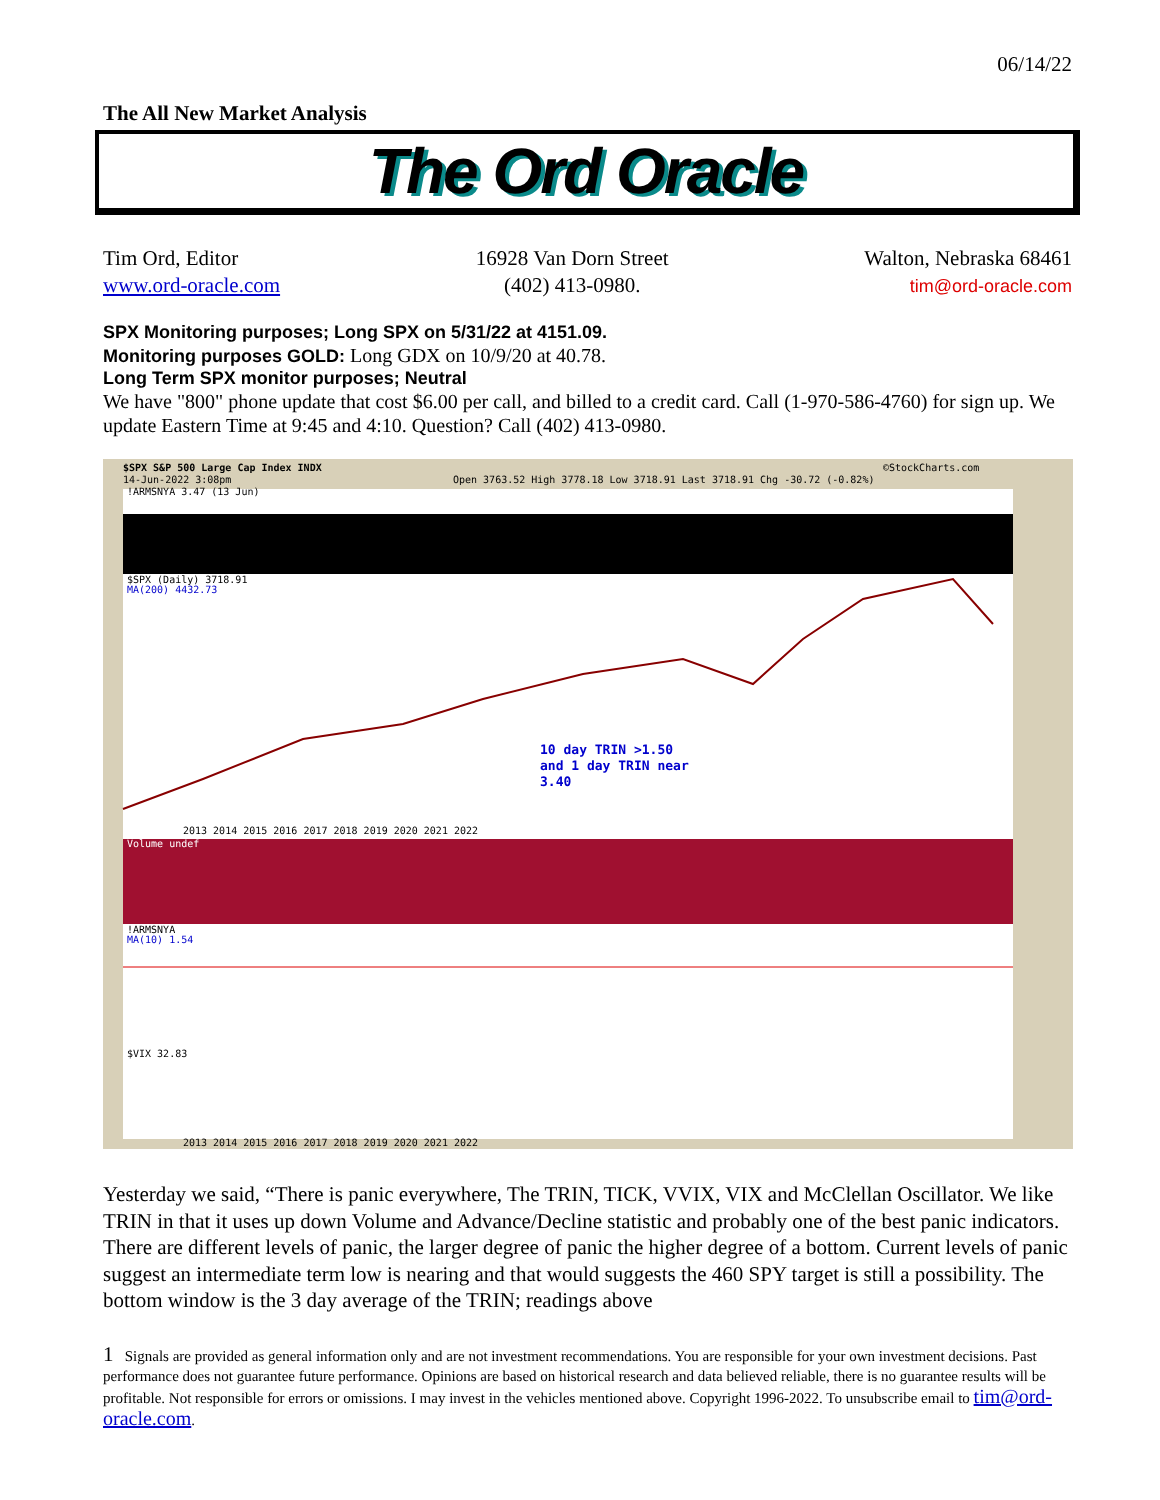06/14/22
The All New Market Analysis
The Ord Oracle
Tim Ord, Editor
www.ord-oracle.com
16928 Van Dorn Street
(402) 413-0980.
Walton, Nebraska 68461
tim@ord-oracle.com
SPX Monitoring purposes; Long SPX on 5/31/22 at 4151.09.
Monitoring purposes GOLD: Long GDX on 10/9/20 at 40.78.
Long Term SPX monitor purposes; Neutral
We have "800" phone update that cost $6.00 per call, and billed to a credit card. Call (1-970-586-4760) for sign up. We update Eastern Time at 9:45 and 4:10. Question? Call (402) 413-0980.
$SPX S&P 500 Large Cap Index INDX
14-Jun-2022 3:08pm
Open 3763.52 High 3778.18 Low 3718.91 Last 3718.91 Chg -30.72 (-0.82%)
©StockCharts.com
!ARMSNYA 3.47 (13 Jun)
$SPX (Daily) 3718.91
MA(200) 4432.73
10 day TRIN >1.50
and 1 day TRIN near
3.40
Volume undef
!ARMSNYA
MA(10) 1.54
$VIX 32.83
2013 2014 2015 2016 2017 2018 2019 2020 2021 2022
2013 2014 2015 2016 2017 2018 2019 2020 2021 2022
Yesterday we said, “There is panic everywhere, The TRIN, TICK, VVIX, VIX and McClellan Oscillator. We like TRIN in that it uses up down Volume and Advance/Decline statistic and probably one of the best panic indicators. There are different levels of panic, the larger degree of panic the higher degree of a bottom. Current levels of panic suggest an intermediate term low is nearing and that would suggests the 460 SPY target is still a possibility. The bottom window is the 3 day average of the TRIN; readings above
1 Signals are provided as general information only and are not investment recommendations. You are responsible for your own investment decisions. Past performance does not guarantee future performance. Opinions are based on historical research and data believed reliable, there is no guarantee results will be profitable. Not responsible for errors or omissions. I may invest in the vehicles mentioned above. Copyright 1996-2022. To unsubscribe email to tim@ord-oracle.com.